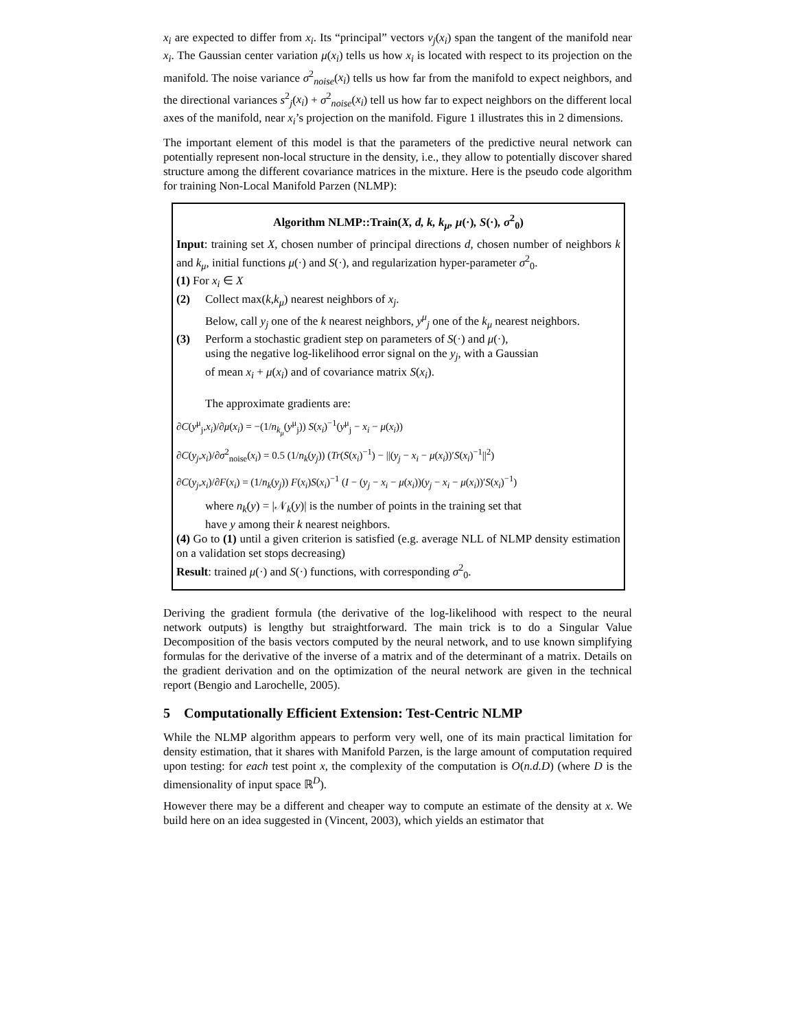x<sub>i</sub> are expected to differ from x<sub>i</sub>. Its “principal” vectors v<sub>j</sub>(x<sub>i</sub>) span the tangent of the manifold near x<sub>i</sub>. The Gaussian center variation μ(x<sub>i</sub>) tells us how x<sub>i</sub> is located with respect to its projection on the manifold. The noise variance σ<sup>2</sup><sub>noise</sub>(x<sub>i</sub>) tells us how far from the manifold to expect neighbors, and the directional variances s<sup>2</sup><sub>j</sub>(x<sub>i</sub>) + σ<sup>2</sup><sub>noise</sub>(x<sub>i</sub>) tell us how far to expect neighbors on the different local axes of the manifold, near x<sub>i</sub>’s projection on the manifold. Figure 1 illustrates this in 2 dimensions.
The important element of this model is that the parameters of the predictive neural network can potentially represent non-local structure in the density, i.e., they allow to potentially discover shared structure among the different covariance matrices in the mixture. Here is the pseudo code algorithm for training Non-Local Manifold Parzen (NLMP):
Algorithm NLMP::Train(X, d, k, k<sub>μ</sub>, μ(·), S(·), σ<sup>2</sup><sub>0</sub>)
Input: training set X, chosen number of principal directions d, chosen number of neighbors k and k<sub>μ</sub>, initial functions μ(·) and S(·), and regularization hyper-parameter σ<sup>2</sup><sub>0</sub>.
(1) For x<sub>i</sub> ∈ X
(2) Collect max(k,k<sub>μ</sub>) nearest neighbors of x<sub>j</sub>.
Below, call y<sub>j</sub> one of the k nearest neighbors, y<sup>μ</sup><sub>j</sub> one of the k<sub>μ</sub> nearest neighbors.
(3) Perform a stochastic gradient step on parameters of S(·) and μ(·),
using the negative log-likelihood error signal on the y<sub>j</sub>, with a Gaussian
of mean x<sub>i</sub> + μ(x<sub>i</sub>) and of covariance matrix S(x<sub>i</sub>).
The approximate gradients are:
∂C(y<sup>μ</sup><sub>j</sub>,x<sub>i</sub>)/∂μ(x<sub>i</sub>) = −(1/n<sub>k<sub>μ</sub></sub>(y<sup>μ</sup><sub>j</sub>)) S(x<sub>i</sub>)<sup>−1</sup>(y<sup>μ</sup><sub>j</sub> − x<sub>i</sub> − μ(x<sub>i</sub>))
∂C(y<sub>j</sub>,x<sub>i</sub>)/∂σ<sup>2</sup><sub>noise</sub>(x<sub>i</sub>) = 0.5 (1/n<sub>k</sub>(y<sub>j</sub>)) (Tr(S(x<sub>i</sub>)<sup>−1</sup>) − ||(y<sub>j</sub> − x<sub>i</sub> − μ(x<sub>i</sub>))′S(x<sub>i</sub>)<sup>−1</sup>||<sup>2</sup>)
∂C(y<sub>j</sub>,x<sub>i</sub>)/∂F(x<sub>i</sub>) = (1/n<sub>k</sub>(y<sub>j</sub>)) F(x<sub>i</sub>)S(x<sub>i</sub>)<sup>−1</sup> (I − (y<sub>j</sub> − x<sub>i</sub> − μ(x<sub>i</sub>))(y<sub>j</sub> − x<sub>i</sub> − μ(x<sub>i</sub>))′S(x<sub>i</sub>)<sup>−1</sup>)
where n<sub>k</sub>(y) = |𝒩<sub>k</sub>(y)| is the number of points in the training set that
have y among their k nearest neighbors.
(4) Go to (1) until a given criterion is satisfied (e.g. average NLL of NLMP density estimation on a validation set stops decreasing)
Result: trained μ(·) and S(·) functions, with corresponding σ<sup>2</sup><sub>0</sub>.
Deriving the gradient formula (the derivative of the log-likelihood with respect to the neural network outputs) is lengthy but straightforward. The main trick is to do a Singular Value Decomposition of the basis vectors computed by the neural network, and to use known simplifying formulas for the derivative of the inverse of a matrix and of the determinant of a matrix. Details on the gradient derivation and on the optimization of the neural network are given in the technical report (Bengio and Larochelle, 2005).
5 Computationally Efficient Extension: Test-Centric NLMP
While the NLMP algorithm appears to perform very well, one of its main practical limitation for density estimation, that it shares with Manifold Parzen, is the large amount of computation required upon testing: for each test point x, the complexity of the computation is O(n.d.D) (where D is the dimensionality of input space ℝ<sup>D</sup>).
However there may be a different and cheaper way to compute an estimate of the density at x. We build here on an idea suggested in (Vincent, 2003), which yields an estimator that